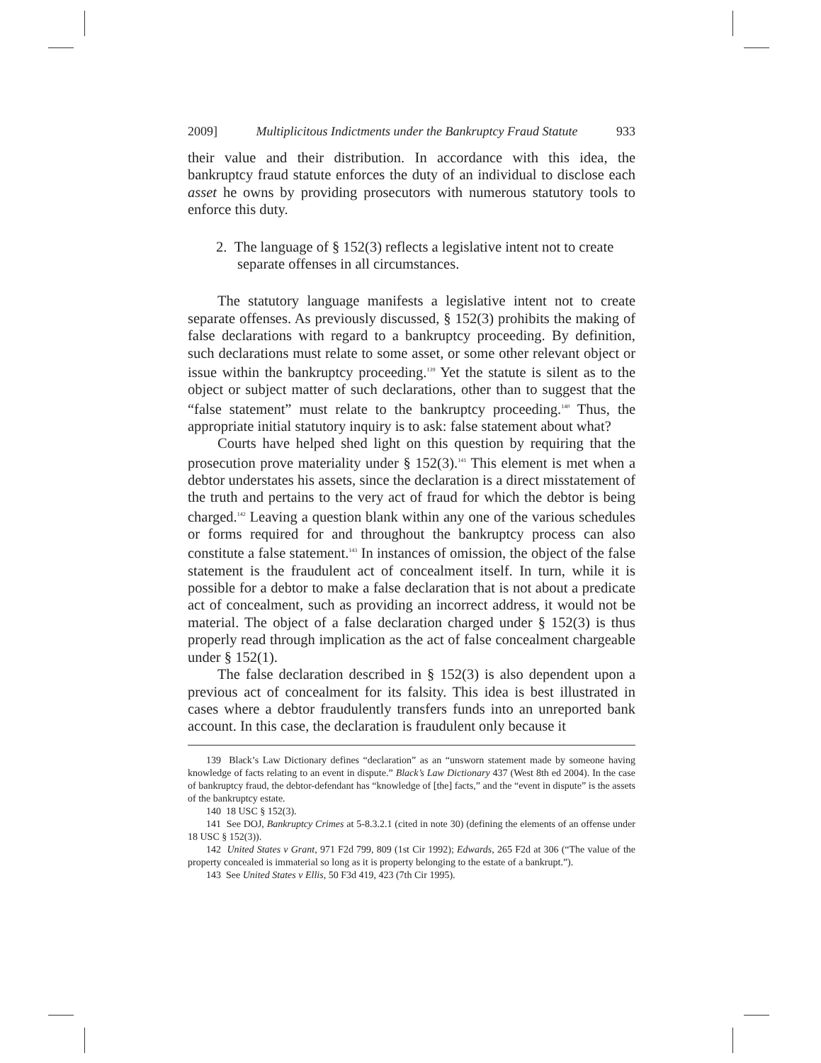2009] Multiplicitous Indictments under the Bankruptcy Fraud Statute 933
their value and their distribution. In accordance with this idea, the bankruptcy fraud statute enforces the duty of an individual to disclose each asset he owns by providing prosecutors with numerous statutory tools to enforce this duty.
2. The language of § 152(3) reflects a legislative intent not to create separate offenses in all circumstances.
The statutory language manifests a legislative intent not to create separate offenses. As previously discussed, § 152(3) prohibits the making of false declarations with regard to a bankruptcy proceeding. By definition, such declarations must relate to some asset, or some other relevant object or issue within the bankruptcy proceeding.<sup>139</sup> Yet the statute is silent as to the object or subject matter of such declarations, other than to suggest that the “false statement” must relate to the bankruptcy proceeding.<sup>140</sup> Thus, the appropriate initial statutory inquiry is to ask: false statement about what?
Courts have helped shed light on this question by requiring that the prosecution prove materiality under § 152(3).<sup>141</sup> This element is met when a debtor understates his assets, since the declaration is a direct misstatement of the truth and pertains to the very act of fraud for which the debtor is being charged.<sup>142</sup> Leaving a question blank within any one of the various schedules or forms required for and throughout the bankruptcy process can also constitute a false statement.<sup>143</sup> In instances of omission, the object of the false statement is the fraudulent act of concealment itself. In turn, while it is possible for a debtor to make a false declaration that is not about a predicate act of concealment, such as providing an incorrect address, it would not be material. The object of a false declaration charged under § 152(3) is thus properly read through implication as the act of false concealment chargeable under § 152(1).
The false declaration described in § 152(3) is also dependent upon a previous act of concealment for its falsity. This idea is best illustrated in cases where a debtor fraudulently transfers funds into an unreported bank account. In this case, the declaration is fraudulent only because it
139 Black’s Law Dictionary defines “declaration” as an “unsworn statement made by someone having knowledge of facts relating to an event in dispute.” Black’s Law Dictionary 437 (West 8th ed 2004). In the case of bankruptcy fraud, the debtor-defendant has “knowledge of [the] facts,” and the “event in dispute” is the assets of the bankruptcy estate.
140 18 USC § 152(3).
141 See DOJ, Bankruptcy Crimes at 5-8.3.2.1 (cited in note 30) (defining the elements of an offense under 18 USC § 152(3)).
142 United States v Grant, 971 F2d 799, 809 (1st Cir 1992); Edwards, 265 F2d at 306 (“The value of the property concealed is immaterial so long as it is property belonging to the estate of a bankrupt.”).
143 See United States v Ellis, 50 F3d 419, 423 (7th Cir 1995).